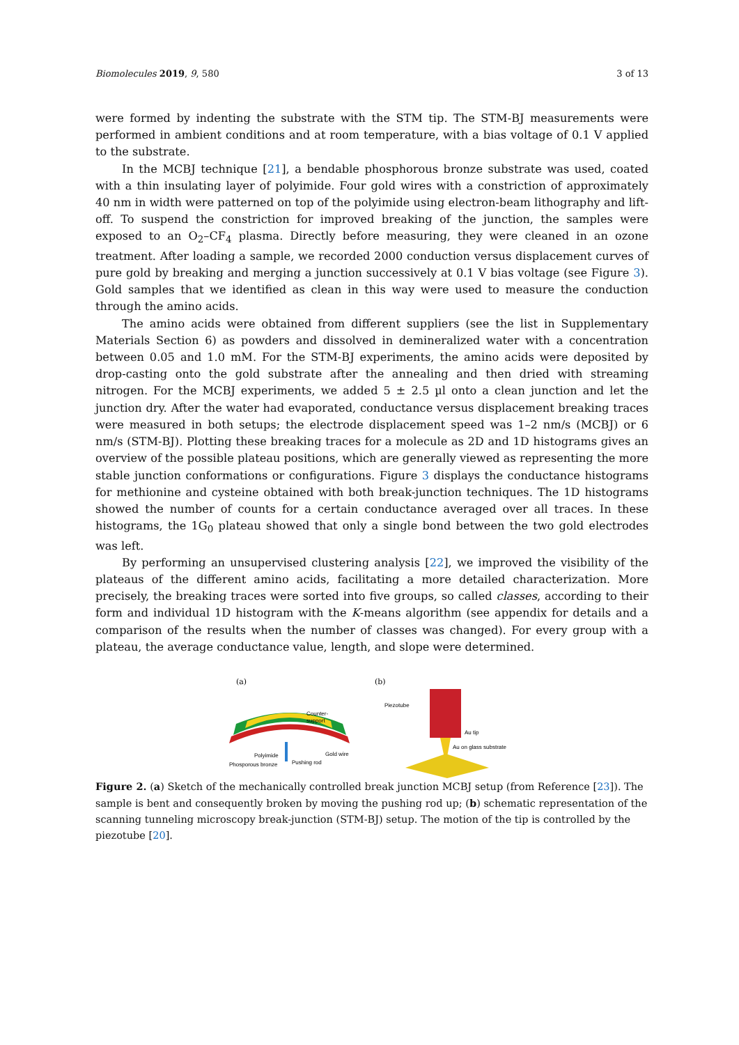Biomolecules 2019, 9, 580 3 of 13
were formed by indenting the substrate with the STM tip. The STM-BJ measurements were performed in ambient conditions and at room temperature, with a bias voltage of 0.1 V applied to the substrate.
In the MCBJ technique [21], a bendable phosphorous bronze substrate was used, coated with a thin insulating layer of polyimide. Four gold wires with a constriction of approximately 40 nm in width were patterned on top of the polyimide using electron-beam lithography and lift-off. To suspend the constriction for improved breaking of the junction, the samples were exposed to an O<sub>2</sub>–CF<sub>4</sub> plasma. Directly before measuring, they were cleaned in an ozone treatment. After loading a sample, we recorded 2000 conduction versus displacement curves of pure gold by breaking and merging a junction successively at 0.1 V bias voltage (see Figure 3). Gold samples that we identified as clean in this way were used to measure the conduction through the amino acids.
The amino acids were obtained from different suppliers (see the list in Supplementary Materials Section 6) as powders and dissolved in demineralized water with a concentration between 0.05 and 1.0 mM. For the STM-BJ experiments, the amino acids were deposited by drop-casting onto the gold substrate after the annealing and then dried with streaming nitrogen. For the MCBJ experiments, we added 5 ± 2.5 µl onto a clean junction and let the junction dry. After the water had evaporated, conductance versus displacement breaking traces were measured in both setups; the electrode displacement speed was 1–2 nm/s (MCBJ) or 6 nm/s (STM-BJ). Plotting these breaking traces for a molecule as 2D and 1D histograms gives an overview of the possible plateau positions, which are generally viewed as representing the more stable junction conformations or configurations. Figure 3 displays the conductance histograms for methionine and cysteine obtained with both break-junction techniques. The 1D histograms showed the number of counts for a certain conductance averaged over all traces. In these histograms, the 1G<sub>0</sub> plateau showed that only a single bond between the two gold electrodes was left.
By performing an unsupervised clustering analysis [22], we improved the visibility of the plateaus of the different amino acids, facilitating a more detailed characterization. More precisely, the breaking traces were sorted into five groups, so called classes, according to their form and individual 1D histogram with the K-means algorithm (see appendix for details and a comparison of the results when the number of classes was changed). For every group with a plateau, the average conductance value, length, and slope were determined.
(a)
Counter-
support
Polyimide
Phosporous bronze
Pushing rod
Gold wire
(b)
Piezotube
Au tip
Au on glass substrate
Figure 2. (a) Sketch of the mechanically controlled break junction MCBJ setup (from Reference [23]). The sample is bent and consequently broken by moving the pushing rod up; (b) schematic representation of the scanning tunneling microscopy break-junction (STM-BJ) setup. The motion of the tip is controlled by the piezotube [20].